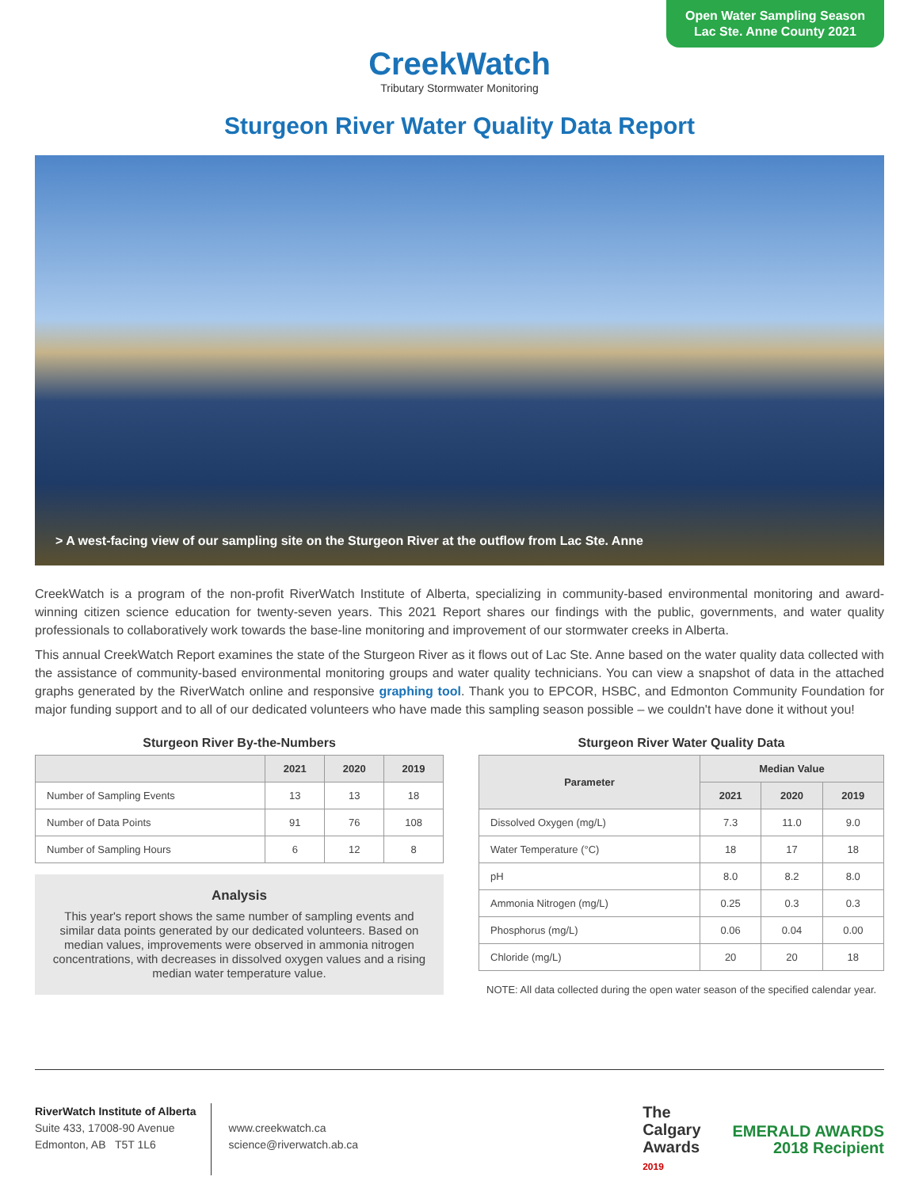Open Water Sampling Season
Lac Ste. Anne County 2021
CreekWatch
Tributary Stormwater Monitoring
Sturgeon River Water Quality Data Report
> A west-facing view of our sampling site on the Sturgeon River at the outflow from Lac Ste. Anne
CreekWatch is a program of the non-profit RiverWatch Institute of Alberta, specializing in community-based environmental monitoring and award-winning citizen science education for twenty-seven years. This 2021 Report shares our findings with the public, governments, and water quality professionals to collaboratively work towards the base-line monitoring and improvement of our stormwater creeks in Alberta.
This annual CreekWatch Report examines the state of the Sturgeon River as it flows out of Lac Ste. Anne based on the water quality data collected with the assistance of community-based environmental monitoring groups and water quality technicians. You can view a snapshot of data in the attached graphs generated by the RiverWatch online and responsive graphing tool. Thank you to EPCOR, HSBC, and Edmonton Community Foundation for major funding support and to all of our dedicated volunteers who have made this sampling season possible – we couldn't have done it without you!
Sturgeon River By-the-Numbers
| | 2021 | 2020 | 2019 |
| --- | --- | --- | --- |
| Number of Sampling Events | 13 | 13 | 18 |
| Number of Data Points | 91 | 76 | 108 |
| Number of Sampling Hours | 6 | 12 | 8 |
Analysis
This year's report shows the same number of sampling events and similar data points generated by our dedicated volunteers. Based on median values, improvements were observed in ammonia nitrogen concentrations, with decreases in dissolved oxygen values and a rising median water temperature value.
Sturgeon River Water Quality Data
| Parameter | Median Value | | |
| --- | --- | --- | --- |
| | 2021 | 2020 | 2019 |
| Dissolved Oxygen (mg/L) | 7.3 | 11.0 | 9.0 |
| Water Temperature (°C) | 18 | 17 | 18 |
| pH | 8.0 | 8.2 | 8.0 |
| Ammonia Nitrogen (mg/L) | 0.25 | 0.3 | 0.3 |
| Phosphorus (mg/L) | 0.06 | 0.04 | 0.00 |
| Chloride (mg/L) | 20 | 20 | 18 |
NOTE: All data collected during the open water season of the specified calendar year.
RiverWatch Institute of Alberta
Suite 433, 17008-90 Avenue
Edmonton, AB T5T 1L6
www.creekwatch.ca
science@riverwatch.ab.ca
The
Calgary
Awards
2019
EMERALD AWARDS
2018 Recipient